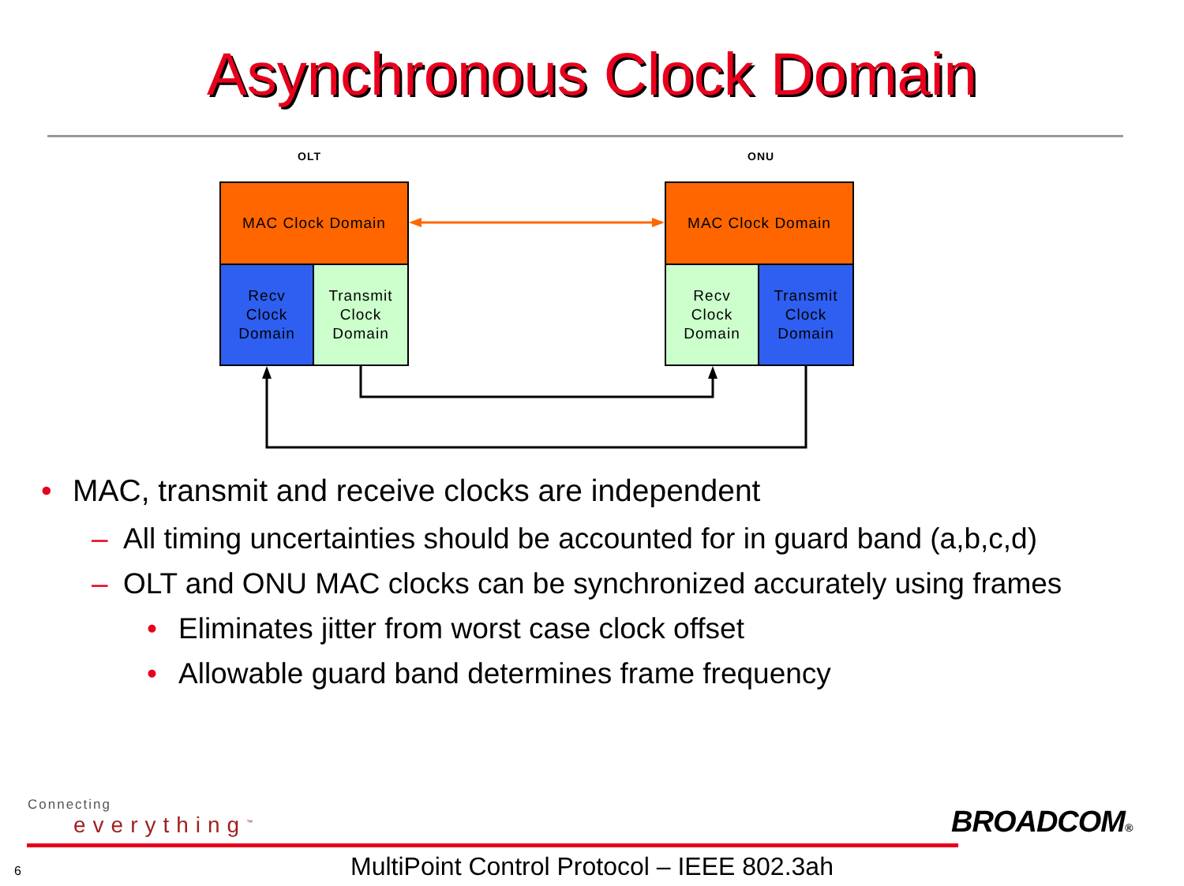Asynchronous Clock Domain
OLT ONU
MAC Clock Domain
Recv
Clock
Domain
Transmit
Clock
Domain
MAC Clock Domain
Recv
Clock
Domain
Transmit
Clock
Domain
• MAC, transmit and receive clocks are independent
– All timing uncertainties should be accounted for in guard band (a,b,c,d)
– OLT and ONU MAC clocks can be synchronized accurately using frames
• Eliminates jitter from worst case clock offset
• Allowable guard band determines frame frequency
Connecting
everything<sup>™</sup>
BROADCOM®
6
MultiPoint Control Protocol – IEEE 802.3ah